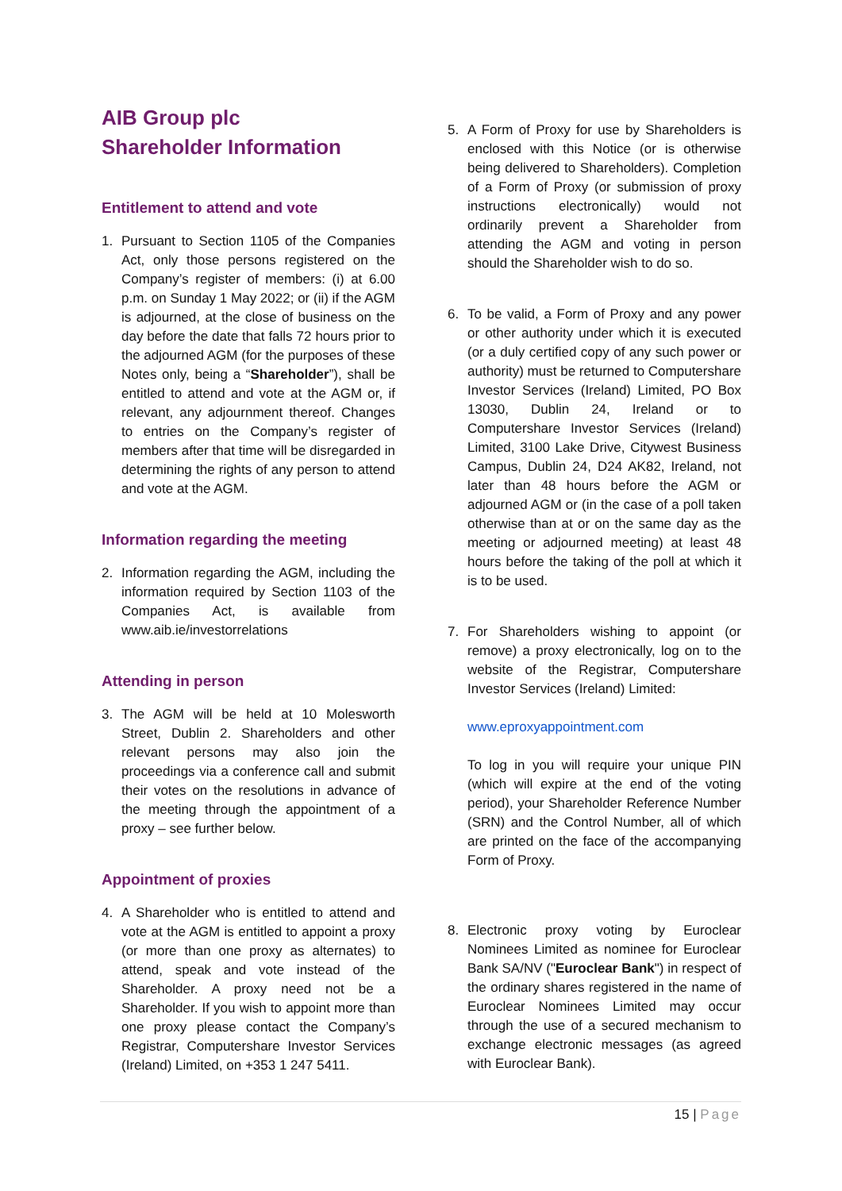AIB Group plc
Shareholder Information
Entitlement to attend and vote
1. Pursuant to Section 1105 of the Companies Act, only those persons registered on the Company’s register of members: (i) at 6.00 p.m. on Sunday 1 May 2022; or (ii) if the AGM is adjourned, at the close of business on the day before the date that falls 72 hours prior to the adjourned AGM (for the purposes of these Notes only, being a “Shareholder”), shall be entitled to attend and vote at the AGM or, if relevant, any adjournment thereof. Changes to entries on the Company’s register of members after that time will be disregarded in determining the rights of any person to attend and vote at the AGM.
Information regarding the meeting
2. Information regarding the AGM, including the information required by Section 1103 of the Companies Act, is available from www.aib.ie/investorrelations
Attending in person
3. The AGM will be held at 10 Molesworth Street, Dublin 2. Shareholders and other relevant persons may also join the proceedings via a conference call and submit their votes on the resolutions in advance of the meeting through the appointment of a proxy – see further below.
Appointment of proxies
4. A Shareholder who is entitled to attend and vote at the AGM is entitled to appoint a proxy (or more than one proxy as alternates) to attend, speak and vote instead of the Shareholder. A proxy need not be a Shareholder. If you wish to appoint more than one proxy please contact the Company’s Registrar, Computershare Investor Services (Ireland) Limited, on +353 1 247 5411.
5. A Form of Proxy for use by Shareholders is enclosed with this Notice (or is otherwise being delivered to Shareholders). Completion of a Form of Proxy (or submission of proxy instructions electronically) would not ordinarily prevent a Shareholder from attending the AGM and voting in person should the Shareholder wish to do so.
6. To be valid, a Form of Proxy and any power or other authority under which it is executed (or a duly certified copy of any such power or authority) must be returned to Computershare Investor Services (Ireland) Limited, PO Box 13030, Dublin 24, Ireland or to Computershare Investor Services (Ireland) Limited, 3100 Lake Drive, Citywest Business Campus, Dublin 24, D24 AK82, Ireland, not later than 48 hours before the AGM or adjourned AGM or (in the case of a poll taken otherwise than at or on the same day as the meeting or adjourned meeting) at least 48 hours before the taking of the poll at which it is to be used.
7. For Shareholders wishing to appoint (or remove) a proxy electronically, log on to the website of the Registrar, Computershare Investor Services (Ireland) Limited:
www.eproxyappointment.com
To log in you will require your unique PIN (which will expire at the end of the voting period), your Shareholder Reference Number (SRN) and the Control Number, all of which are printed on the face of the accompanying Form of Proxy.
8. Electronic proxy voting by Euroclear Nominees Limited as nominee for Euroclear Bank SA/NV ("Euroclear Bank") in respect of the ordinary shares registered in the name of Euroclear Nominees Limited may occur through the use of a secured mechanism to exchange electronic messages (as agreed with Euroclear Bank).
15 | Page